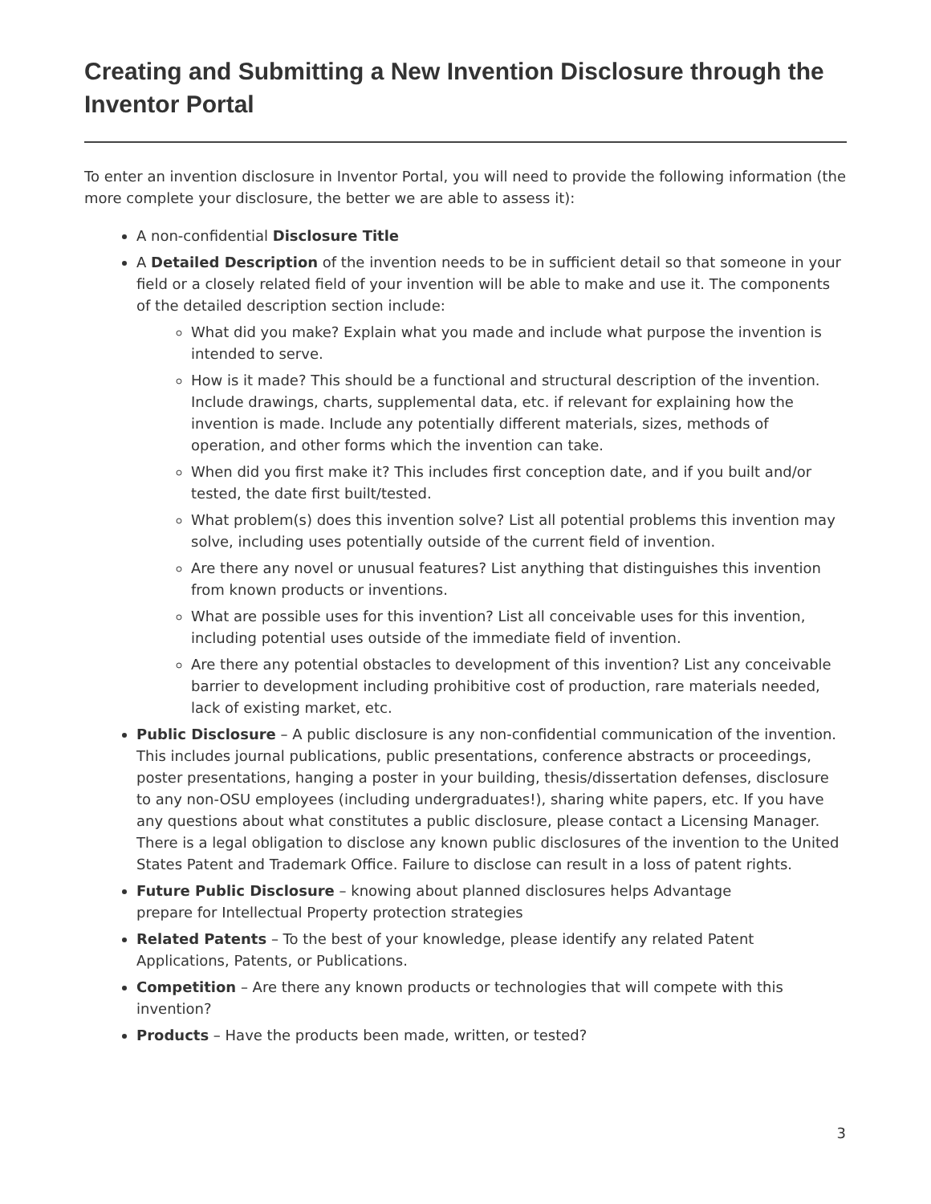Creating and Submitting a New Invention Disclosure through the Inventor Portal
To enter an invention disclosure in Inventor Portal, you will need to provide the following information (the more complete your disclosure, the better we are able to assess it):
A non-confidential Disclosure Title
A Detailed Description of the invention needs to be in sufficient detail so that someone in your field or a closely related field of your invention will be able to make and use it. The components of the detailed description section include:
What did you make? Explain what you made and include what purpose the invention is intended to serve.
How is it made? This should be a functional and structural description of the invention. Include drawings, charts, supplemental data, etc. if relevant for explaining how the invention is made. Include any potentially different materials, sizes, methods of operation, and other forms which the invention can take.
When did you first make it? This includes first conception date, and if you built and/or tested, the date first built/tested.
What problem(s) does this invention solve? List all potential problems this invention may solve, including uses potentially outside of the current field of invention.
Are there any novel or unusual features? List anything that distinguishes this invention from known products or inventions.
What are possible uses for this invention? List all conceivable uses for this invention, including potential uses outside of the immediate field of invention.
Are there any potential obstacles to development of this invention? List any conceivable barrier to development including prohibitive cost of production, rare materials needed, lack of existing market, etc.
Public Disclosure – A public disclosure is any non-confidential communication of the invention. This includes journal publications, public presentations, conference abstracts or proceedings, poster presentations, hanging a poster in your building, thesis/dissertation defenses, disclosure to any non-OSU employees (including undergraduates!), sharing white papers, etc. If you have any questions about what constitutes a public disclosure, please contact a Licensing Manager. There is a legal obligation to disclose any known public disclosures of the invention to the United States Patent and Trademark Office. Failure to disclose can result in a loss of patent rights.
Future Public Disclosure – knowing about planned disclosures helps Advantage
prepare for Intellectual Property protection strategies
Related Patents – To the best of your knowledge, please identify any related Patent Applications, Patents, or Publications.
Competition – Are there any known products or technologies that will compete with this invention?
Products – Have the products been made, written, or tested?
3